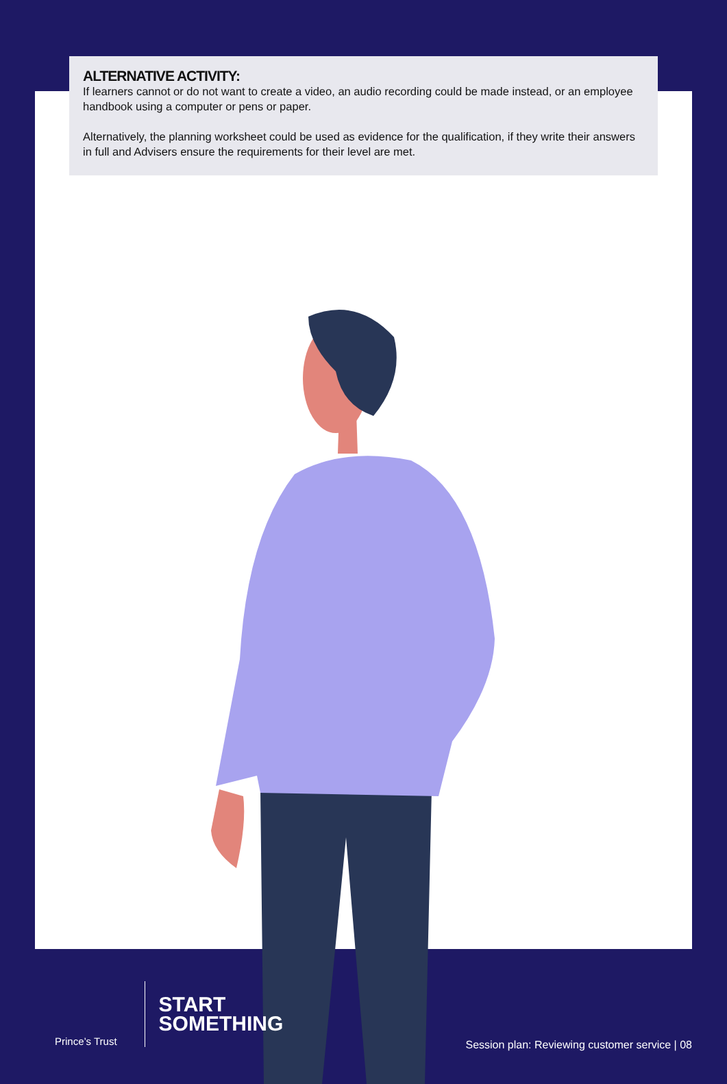ALTERNATIVE ACTIVITY:
If learners cannot or do not want to create a video, an audio recording could be made instead, or an employee handbook using a computer or pens or paper.
Alternatively, the planning worksheet could be used as evidence for the qualification, if they write their answers in full and Advisers ensure the requirements for their level are met.
Prince’s Trust
START
SOMETHING
Session plan: Reviewing customer service | 08